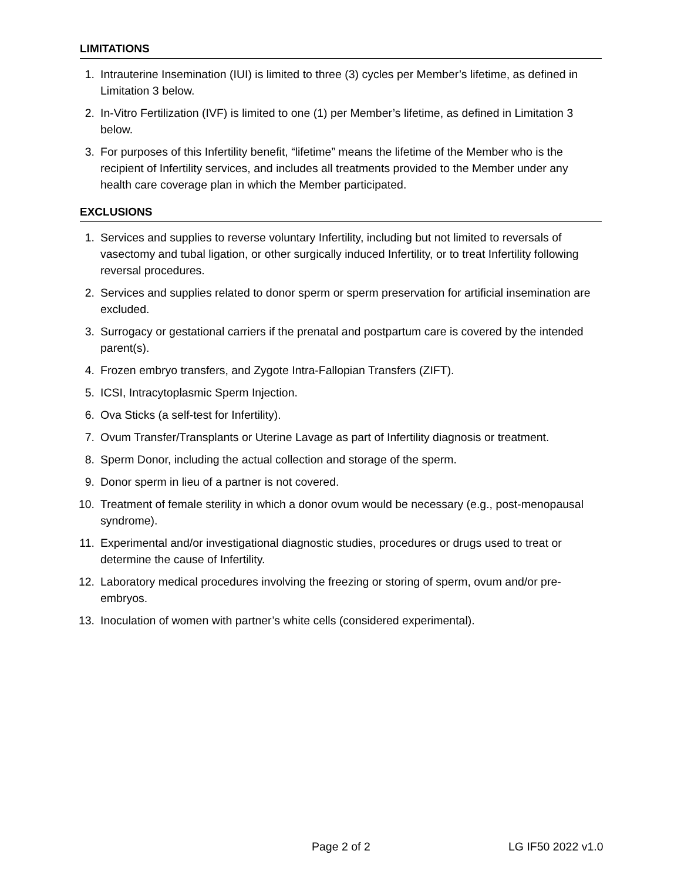LIMITATIONS
1. Intrauterine Insemination (IUI) is limited to three (3) cycles per Member’s lifetime, as defined in Limitation 3 below.
2. In-Vitro Fertilization (IVF) is limited to one (1) per Member’s lifetime, as defined in Limitation 3 below.
3. For purposes of this Infertility benefit, “lifetime” means the lifetime of the Member who is the recipient of Infertility services, and includes all treatments provided to the Member under any health care coverage plan in which the Member participated.
EXCLUSIONS
1. Services and supplies to reverse voluntary Infertility, including but not limited to reversals of vasectomy and tubal ligation, or other surgically induced Infertility, or to treat Infertility following reversal procedures.
2. Services and supplies related to donor sperm or sperm preservation for artificial insemination are excluded.
3. Surrogacy or gestational carriers if the prenatal and postpartum care is covered by the intended parent(s).
4. Frozen embryo transfers, and Zygote Intra-Fallopian Transfers (ZIFT).
5. ICSI, Intracytoplasmic Sperm Injection.
6. Ova Sticks (a self-test for Infertility).
7. Ovum Transfer/Transplants or Uterine Lavage as part of Infertility diagnosis or treatment.
8. Sperm Donor, including the actual collection and storage of the sperm.
9. Donor sperm in lieu of a partner is not covered.
10. Treatment of female sterility in which a donor ovum would be necessary (e.g., post-menopausal syndrome).
11. Experimental and/or investigational diagnostic studies, procedures or drugs used to treat or determine the cause of Infertility.
12. Laboratory medical procedures involving the freezing or storing of sperm, ovum and/or pre-embryos.
13. Inoculation of women with partner’s white cells (considered experimental).
Page 2 of 2 LG IF50 2022 v1.0